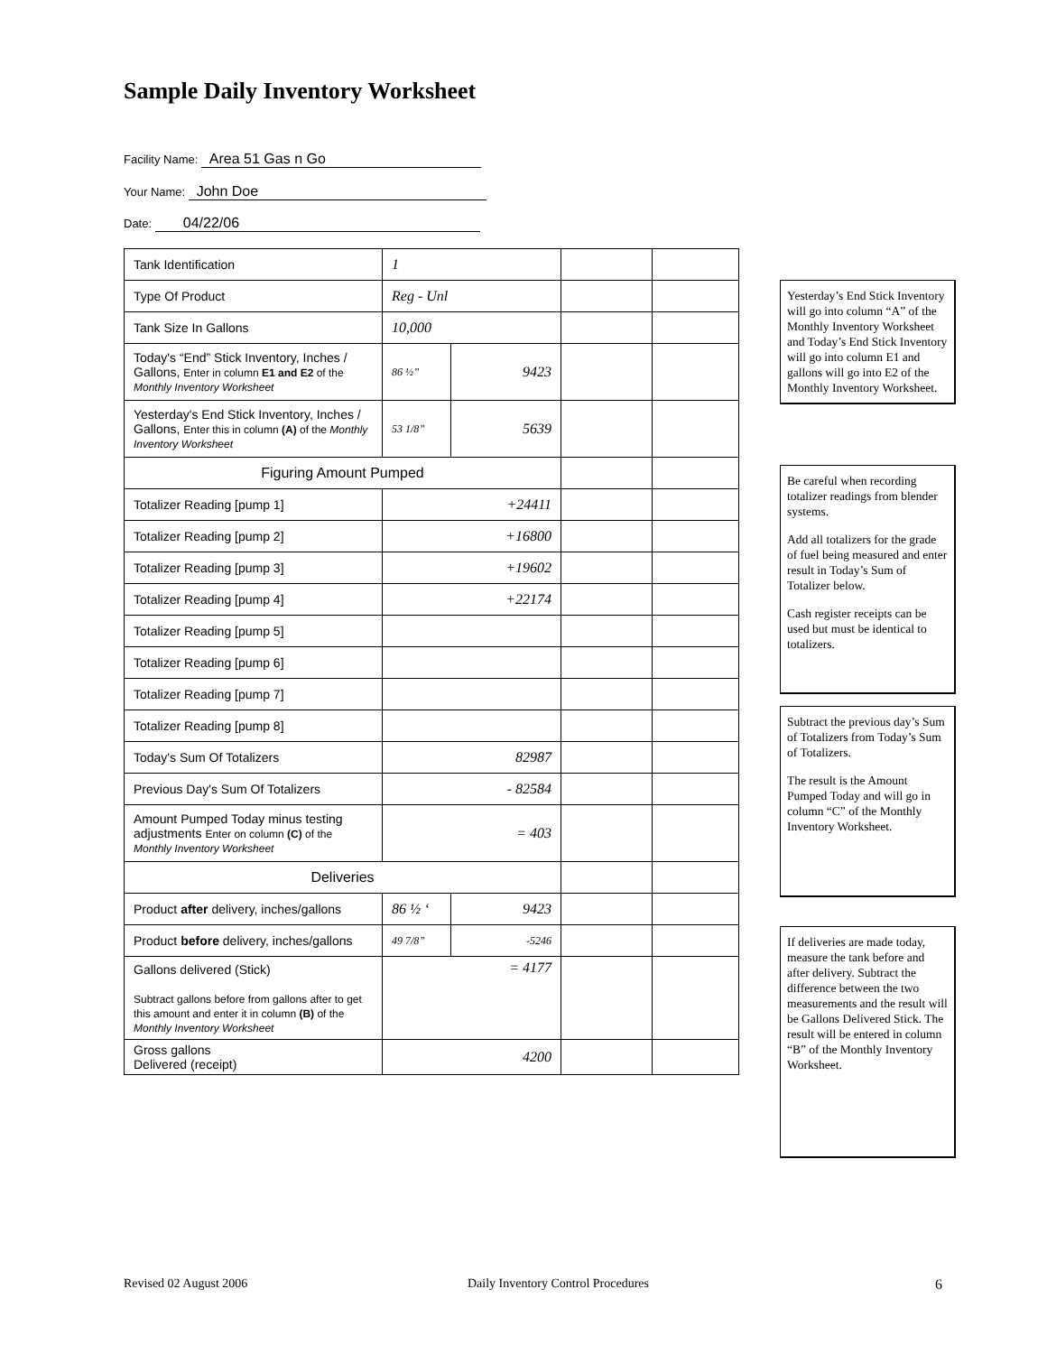Sample Daily Inventory Worksheet
Facility Name: Area 51 Gas n Go
Your Name: John Doe
Date: 04/22/06
| Tank Identification | 1 | | | |
| Type Of Product | Reg - Unl | | | |
| Tank Size In Gallons | 10,000 | | | |
| Today's “End” Stick Inventory, Inches / Gallons, Enter in column E1 and E2 of the Monthly Inventory Worksheet | 86 ½” | 9423 | | |
| Yesterday's End Stick Inventory, Inches / Gallons, Enter this in column (A) of the Monthly Inventory Worksheet | 53 1/8” | 5639 | | |
| Figuring Amount Pumped | | | | |
| Totalizer Reading [pump 1] | +24411 | | | |
| Totalizer Reading [pump 2] | +16800 | | | |
| Totalizer Reading [pump 3] | +19602 | | | |
| Totalizer Reading [pump 4] | +22174 | | | |
| Totalizer Reading [pump 5] | | | | |
| Totalizer Reading [pump 6] | | | | |
| Totalizer Reading [pump 7] | | | | |
| Totalizer Reading [pump 8] | | | | |
| Today's Sum Of Totalizers | 82987 | | | |
| Previous Day's Sum Of Totalizers | - 82584 | | | |
| Amount Pumped Today minus testing adjustments Enter on column (C) of the Monthly Inventory Worksheet | = 403 | | | |
| Deliveries | | | | |
| Product after delivery, inches/gallons | 86 ½ ‘ | 9423 | | |
| Product before delivery, inches/gallons | 49 7/8” | -5246 | | |
| Gallons delivered (Stick) Subtract gallons before from gallons after to get this amount and enter it in column (B) of the Monthly Inventory Worksheet | = 4177 | | | |
| Gross gallons Delivered (receipt) | 4200 | | | |
Yesterday’s End Stick Inventory will go into column “A” of the Monthly Inventory Worksheet and Today’s End Stick Inventory will go into column E1 and gallons will go into E2 of the Monthly Inventory Worksheet.
Be careful when recording totalizer readings from blender systems.
Add all totalizers for the grade of fuel being measured and enter result in Today’s Sum of Totalizer below.
Cash register receipts can be used but must be identical to totalizers.
Subtract the previous day’s Sum of Totalizers from Today’s Sum of Totalizers.
The result is the Amount Pumped Today and will go in column “C” of the Monthly Inventory Worksheet.
If deliveries are made today, measure the tank before and after delivery. Subtract the difference between the two measurements and the result will be Gallons Delivered Stick. The result will be entered in column “B” of the Monthly Inventory Worksheet.
Revised 02 August 2006
Daily Inventory Control Procedures
6